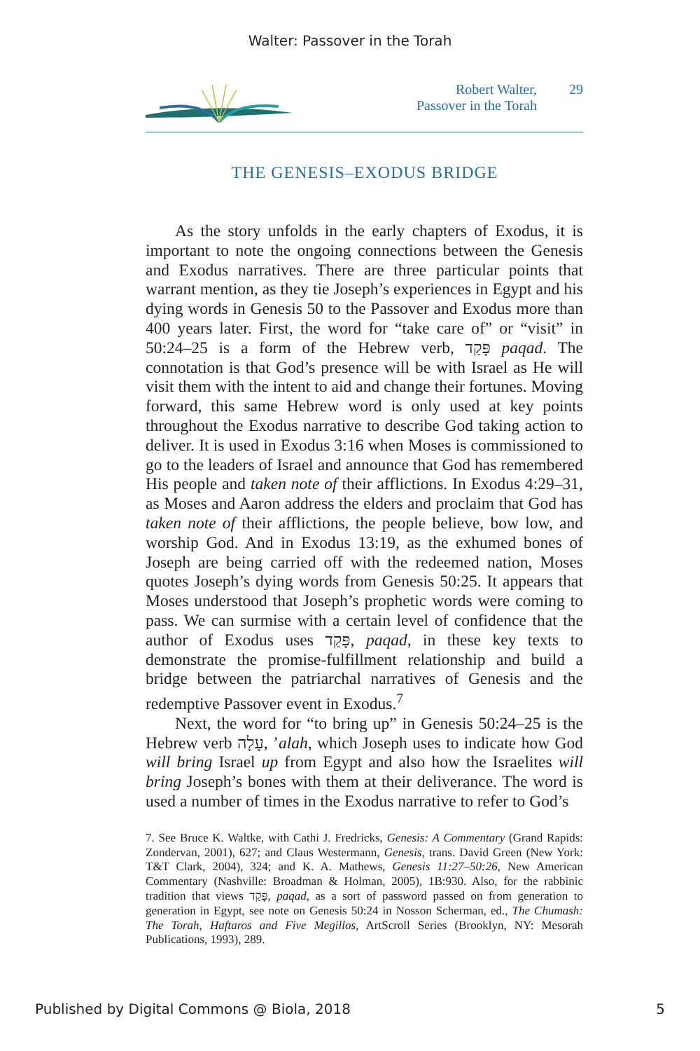Walter: Passover in the Torah
Robert Walter,
Passover in the Torah
29
THE GENESIS–EXODUS BRIDGE
As the story unfolds in the early chapters of Exodus, it is important to note the ongoing connections between the Genesis and Exodus narratives. There are three particular points that warrant mention, as they tie Joseph’s experiences in Egypt and his dying words in Genesis 50 to the Passover and Exodus more than 400 years later. First, the word for “take care of” or “visit” in 50:24–25 is a form of the Hebrew verb, פָּקַד paqad. The connotation is that God’s presence will be with Israel as He will visit them with the intent to aid and change their fortunes. Moving forward, this same Hebrew word is only used at key points throughout the Exodus narrative to describe God taking action to deliver. It is used in Exodus 3:16 when Moses is commissioned to go to the leaders of Israel and announce that God has remembered His people and taken note of their afflictions. In Exodus 4:29–31, as Moses and Aaron address the elders and proclaim that God has taken note of their afflictions, the people believe, bow low, and worship God. And in Exodus 13:19, as the exhumed bones of Joseph are being carried off with the redeemed nation, Moses quotes Joseph’s dying words from Genesis 50:25. It appears that Moses understood that Joseph’s prophetic words were coming to pass. We can surmise with a certain level of confidence that the author of Exodus uses פָּקַד, paqad, in these key texts to demonstrate the promise-fulfillment relationship and build a bridge between the patriarchal narratives of Genesis and the redemptive Passover event in Exodus.<sup>7</sup>
Next, the word for “to bring up” in Genesis 50:24–25 is the Hebrew verb עָלָה, ’alah, which Joseph uses to indicate how God will bring Israel up from Egypt and also how the Israelites will bring Joseph’s bones with them at their deliverance. The word is used a number of times in the Exodus narrative to refer to God’s
7. See Bruce K. Waltke, with Cathi J. Fredricks, Genesis: A Commentary (Grand Rapids: Zondervan, 2001), 627; and Claus Westermann, Genesis, trans. David Green (New York: T&T Clark, 2004), 324; and K. A. Mathews, Genesis 11:27–50:26, New American Commentary (Nashville: Broadman & Holman, 2005), 1B:930. Also, for the rabbinic tradition that views פָּקַד, paqad, as a sort of password passed on from generation to generation in Egypt, see note on Genesis 50:24 in Nosson Scherman, ed., The Chumash: The Torah, Haftaros and Five Megillos, ArtScroll Series (Brooklyn, NY: Mesorah Publications, 1993), 289.
Published by Digital Commons @ Biola, 2018 5